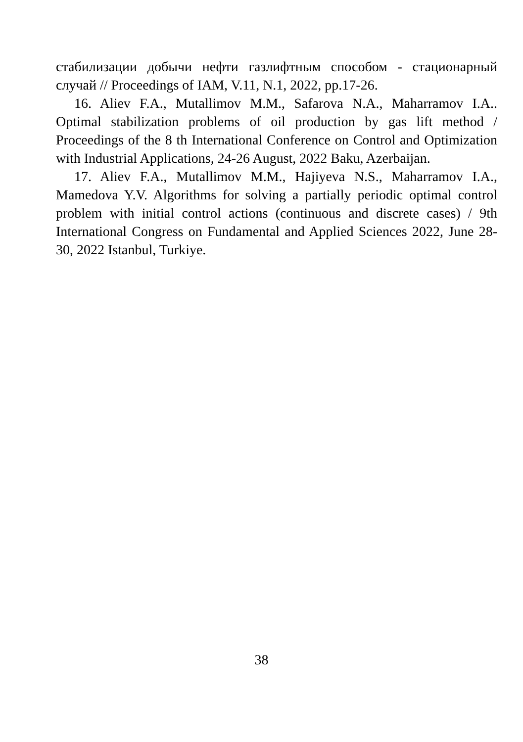стабилизации добычи нефти газлифтным способом - стационарный случай // Proceedings of IAM, V.11, N.1, 2022, pp.17-26.
16. Aliev F.A., Mutallimov M.M., Safarova N.A., Maharramov I.A.. Optimal stabilization problems of oil production by gas lift method / Proceedings of the 8 th International Conference on Control and Optimization with Industrial Applications, 24-26 August, 2022 Baku, Azerbaijan.
17. Aliev F.A., Mutallimov M.M., Hajiyeva N.S., Maharramov I.A., Mamedova Y.V. Algorithms for solving a partially periodic optimal control problem with initial control actions (continuous and discrete cases) / 9th International Congress on Fundamental and Applied Sciences 2022, June 28-30, 2022 Istanbul, Turkiye.
38